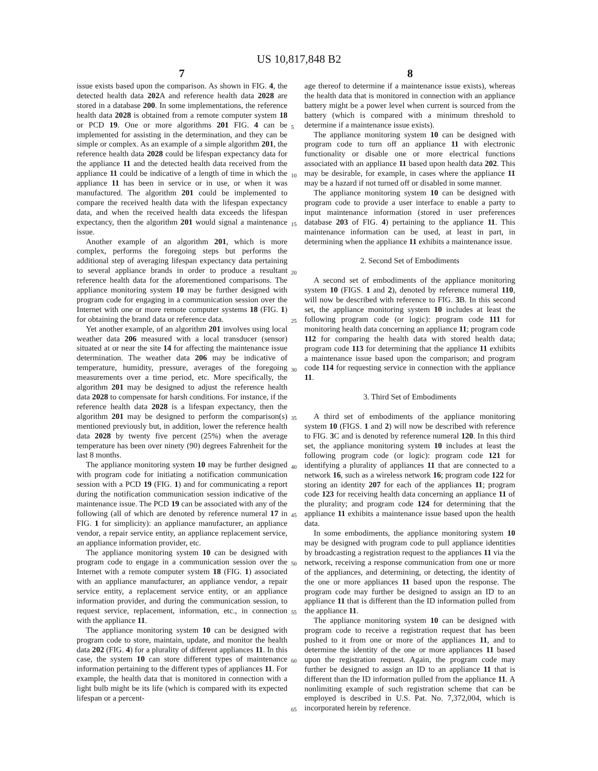US 10,817,848 B2
7 8
issue exists based upon the comparison. As shown in FIG. 4, the detected health data 202 A and reference health data 2028 are stored in a database 200. In some implementations, the reference health data 2028 is obtained from a remote computer system 18 or PCD 19. One or more algorithms 201 FIG. 4 can be implemented for assisting in the determination, and they can be simple or complex. As an example of a simple algorithm 201, the reference health data 2028 could be lifespan expectancy data for the appliance 11 and the detected health data received from the appliance 11 could be indicative of a length of time in which the appliance 11 has been in service or in use, or when it was manufactured. The algorithm 201 could be implemented to compare the received health data with the lifespan expectancy data, and when the received health data exceeds the lifespan expectancy, then the algorithm 201 would signal a maintenance issue.
Another example of an algorithm 201, which is more complex, performs the foregoing steps but performs the additional step of averaging lifespan expectancy data pertaining to several appliance brands in order to produce a resultant reference health data for the aforementioned comparisons. The appliance monitoring system 10 may be further designed with program code for engaging in a communication session over the Internet with one or more remote computer systems 18 (FIG. 1) for obtaining the brand data or reference data.
Yet another example, of an algorithm 201 involves using local weather data 206 measured with a local transducer (sensor) situated at or near the site 14 for affecting the maintenance issue determination. The weather data 206 may be indicative of temperature, humidity, pressure, averages of the foregoing measurements over a time period, etc. More specifically, the algorithm 201 may be designed to adjust the reference health data 2028 to compensate for harsh conditions. For instance, if the reference health data 2028 is a lifespan expectancy, then the algorithm 201 may be designed to perform the comparison(s) mentioned previously but, in addition, lower the reference health data 2028 by twenty five percent (25%) when the average temperature has been over ninety (90) degrees Fahrenheit for the last 8 months.
The appliance monitoring system 10 may be further designed with program code for initiating a notification communication session with a PCD 19 (FIG. 1) and for communicating a report during the notification communication session indicative of the maintenance issue. The PCD 19 can be associated with any of the following (all of which are denoted by reference numeral 17 in FIG. 1 for simplicity): an appliance manufacturer, an appliance vendor, a repair service entity, an appliance replacement service, an appliance information provider, etc.
The appliance monitoring system 10 can be designed with program code to engage in a communication session over the Internet with a remote computer system 18 (FIG. 1) associated with an appliance manufacturer, an appliance vendor, a repair service entity, a replacement service entity, or an appliance information provider, and during the communication session, to request service, replacement, information, etc., in connection with the appliance 11.
The appliance monitoring system 10 can be designed with program code to store, maintain, update, and monitor the health data 202 (FIG. 4) for a plurality of different appliances 11. In this case, the system 10 can store different types of maintenance information pertaining to the different types of appliances 11. For example, the health data that is monitored in connection with a light bulb might be its life (which is compared with its expected lifespan or a percent-
age thereof to determine if a maintenance issue exists), whereas the health data that is monitored in connection with an appliance battery might be a power level when current is sourced from the battery (which is compared with a minimum threshold to determine if a maintenance issue exists).
The appliance monitoring system 10 can be designed with program code to turn off an appliance 11 with electronic functionality or disable one or more electrical functions associated with an appliance 11 based upon health data 202. This may be desirable, for example, in cases where the appliance 11 may be a hazard if not turned off or disabled in some manner.
The appliance monitoring system 10 can be designed with program code to provide a user interface to enable a party to input maintenance information (stored in user preferences database 203 of FIG. 4) pertaining to the appliance 11. This maintenance information can be used, at least in part, in determining when the appliance 11 exhibits a maintenance issue.
2. Second Set of Embodiments
A second set of embodiments of the appliance monitoring system 10 (FIGS. 1 and 2), denoted by reference numeral 110, will now be described with reference to FIG. 3 B. In this second set, the appliance monitoring system 10 includes at least the following program code (or logic): program code 111 for monitoring health data concerning an appliance 11; program code 112 for comparing the health data with stored health data; program code 113 for determining that the appliance 11 exhibits a maintenance issue based upon the comparison; and program code 114 for requesting service in connection with the appliance 11.
3. Third Set of Embodiments
A third set of embodiments of the appliance monitoring system 10 (FIGS. 1 and 2) will now be described with reference to FIG. 3 C and is denoted by reference numeral 120. In this third set, the appliance monitoring system 10 includes at least the following program code (or logic): program code 121 for identifying a plurality of appliances 11 that are connected to a network 16, such as a wireless network 16; program code 122 for storing an identity 207 for each of the appliances 11; program code 123 for receiving health data concerning an appliance 11 of the plurality; and program code 124 for determining that the appliance 11 exhibits a maintenance issue based upon the health data.
In some embodiments, the appliance monitoring system 10 may be designed with program code to pull appliance identities by broadcasting a registration request to the appliances 11 via the network, receiving a response communication from one or more of the appliances, and determining, or detecting, the identity of the one or more appliances 11 based upon the response. The program code may further be designed to assign an ID to an appliance 11 that is different than the ID information pulled from the appliance 11.
The appliance monitoring system 10 can be designed with program code to receive a registration request that has been pushed to it from one or more of the appliances 11, and to determine the identity of the one or more appliances 11 based upon the registration request. Again, the program code may further be designed to assign an ID to an appliance 11 that is different than the ID information pulled from the appliance 11. A nonlimiting example of such registration scheme that can be employed is described in U.S. Pat. No. 7,372,004, which is incorporated herein by reference.
5
10
15
20
25
30
35
40
45
50
55
60
65